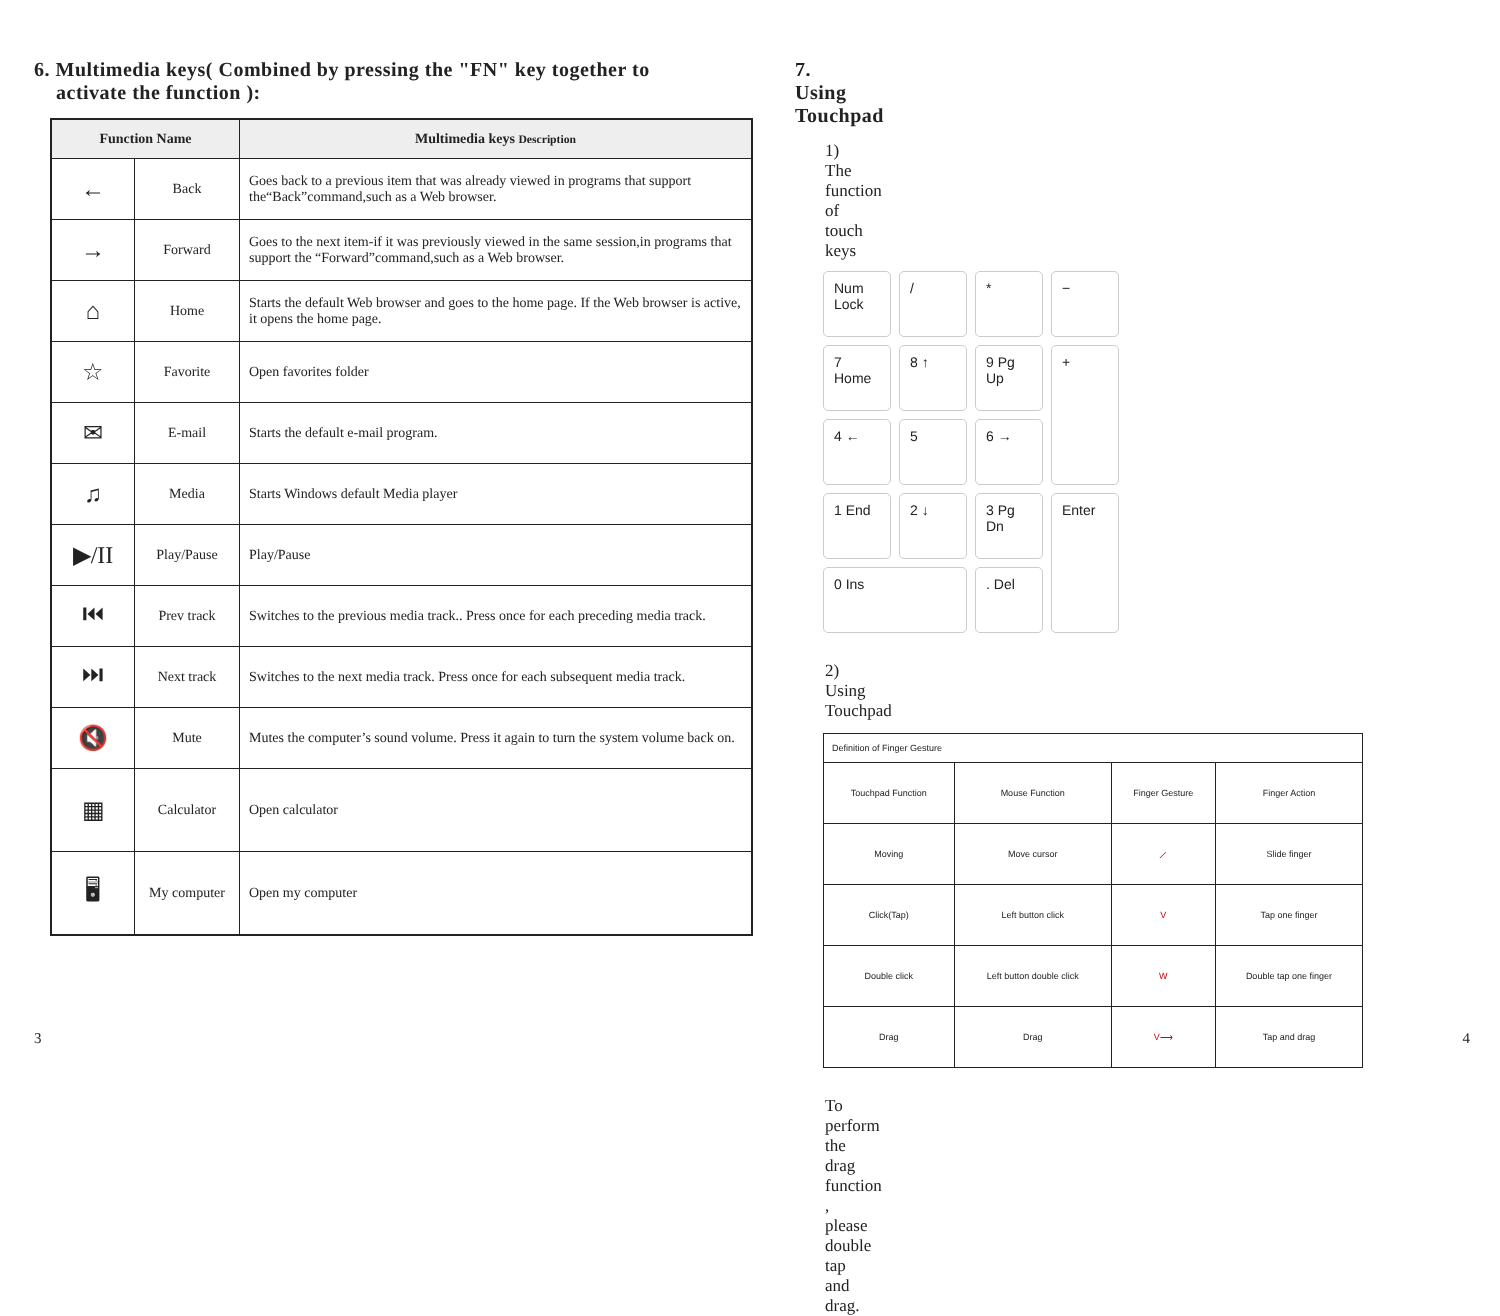6. Multimedia keys( Combined by pressing the "FN" key together to
activate the function ):
| Function Name | | Multimedia keys Description |
| --- | --- | --- |
| ← | Back | Goes back to a previous item that was already viewed in programs that support the“Back”command,such as a Web browser. |
| → | Forward | Goes to the next item-if it was previously viewed in the same session,in programs that support the “Forward”command,such as a Web browser. |
| ⌂ | Home | Starts the default Web browser and goes to the home page. If the Web browser is active, it opens the home page. |
| ☆ | Favorite | Open favorites folder |
| ✉ | E-mail | Starts the default e-mail program. |
| ♫ | Media | Starts Windows default Media player |
| ▶/II | Play/Pause | Play/Pause |
| ⏮ | Prev track | Switches to the previous media track.. Press once for each preceding media track. |
| ⏭ | Next track | Switches to the next media track. Press once for each subsequent media track. |
| 🔇 | Mute | Mutes the computer’s sound volume. Press it again to turn the system volume back on. |
| ▦ | Calculator | Open calculator |
| 🖥 | My computer | Open my computer |
7. Using Touchpad
1) The function of touch keys
Num Lock
/
*
−
7 Home
8 ↑
9 Pg Up
+
4 ←
5
6 →
1 End
2 ↓
3 Pg Dn
Enter
0 Ins
. Del
2) Using Touchpad
| Definition of Finger Gesture | | | |
| Touchpad Function | Mouse Function | Finger Gesture | Finger Action |
| Moving | Move cursor | ⟋ | Slide finger |
| Click(Tap) | Left button click | V | Tap one finger |
| Double click | Left button double click | W | Double tap one finger |
| Drag | Drag | V⟶ | Tap and drag |
To perform the drag function , please double tap and drag.
3 4